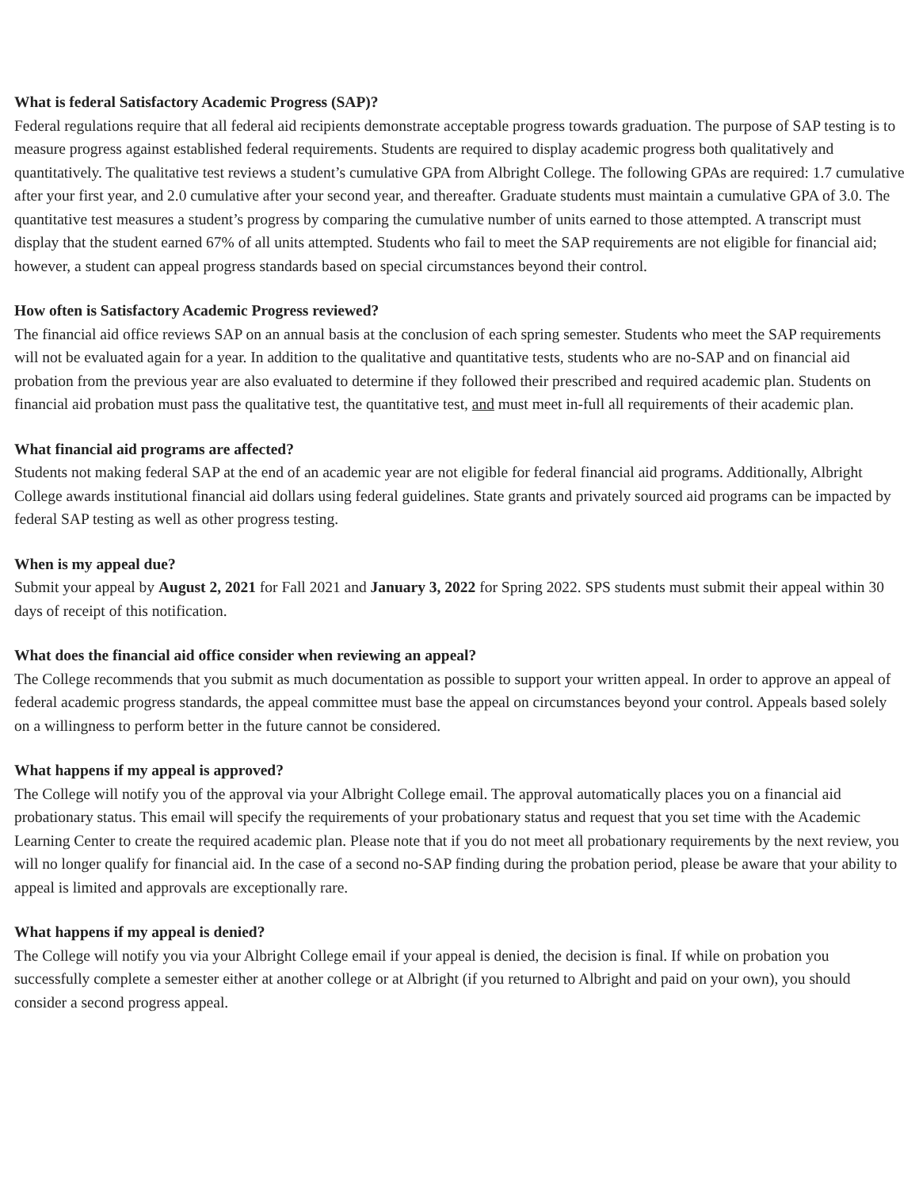What is federal Satisfactory Academic Progress (SAP)?
Federal regulations require that all federal aid recipients demonstrate acceptable progress towards graduation. The purpose of SAP testing is to measure progress against established federal requirements. Students are required to display academic progress both qualitatively and quantitatively. The qualitative test reviews a student’s cumulative GPA from Albright College. The following GPAs are required: 1.7 cumulative after your first year, and 2.0 cumulative after your second year, and thereafter. Graduate students must maintain a cumulative GPA of 3.0. The quantitative test measures a student’s progress by comparing the cumulative number of units earned to those attempted. A transcript must display that the student earned 67% of all units attempted. Students who fail to meet the SAP requirements are not eligible for financial aid; however, a student can appeal progress standards based on special circumstances beyond their control.
How often is Satisfactory Academic Progress reviewed?
The financial aid office reviews SAP on an annual basis at the conclusion of each spring semester. Students who meet the SAP requirements will not be evaluated again for a year. In addition to the qualitative and quantitative tests, students who are no-SAP and on financial aid probation from the previous year are also evaluated to determine if they followed their prescribed and required academic plan. Students on financial aid probation must pass the qualitative test, the quantitative test, and must meet in-full all requirements of their academic plan.
What financial aid programs are affected?
Students not making federal SAP at the end of an academic year are not eligible for federal financial aid programs. Additionally, Albright College awards institutional financial aid dollars using federal guidelines. State grants and privately sourced aid programs can be impacted by federal SAP testing as well as other progress testing.
When is my appeal due?
Submit your appeal by August 2, 2021 for Fall 2021 and January 3, 2022 for Spring 2022. SPS students must submit their appeal within 30 days of receipt of this notification.
What does the financial aid office consider when reviewing an appeal?
The College recommends that you submit as much documentation as possible to support your written appeal. In order to approve an appeal of federal academic progress standards, the appeal committee must base the appeal on circumstances beyond your control. Appeals based solely on a willingness to perform better in the future cannot be considered.
What happens if my appeal is approved?
The College will notify you of the approval via your Albright College email. The approval automatically places you on a financial aid probationary status. This email will specify the requirements of your probationary status and request that you set time with the Academic Learning Center to create the required academic plan. Please note that if you do not meet all probationary requirements by the next review, you will no longer qualify for financial aid. In the case of a second no-SAP finding during the probation period, please be aware that your ability to appeal is limited and approvals are exceptionally rare.
What happens if my appeal is denied?
The College will notify you via your Albright College email if your appeal is denied, the decision is final. If while on probation you successfully complete a semester either at another college or at Albright (if you returned to Albright and paid on your own), you should consider a second progress appeal.